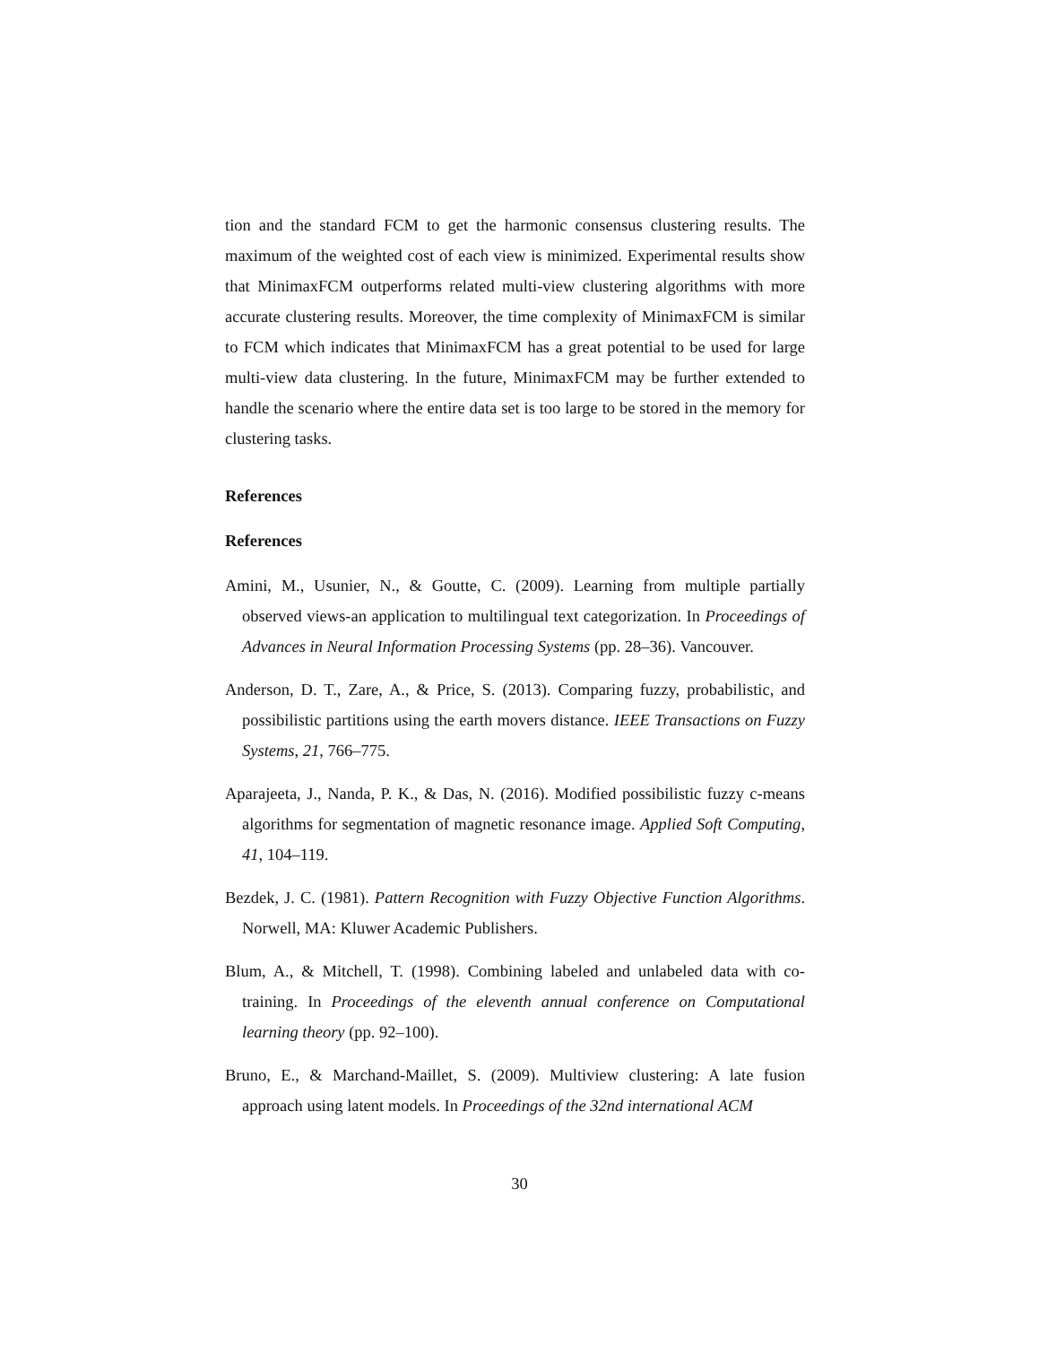tion and the standard FCM to get the harmonic consensus clustering results. The maximum of the weighted cost of each view is minimized. Experimental results show that MinimaxFCM outperforms related multi-view clustering algorithms with more accurate clustering results. Moreover, the time complexity of MinimaxFCM is similar to FCM which indicates that MinimaxFCM has a great potential to be used for large multi-view data clustering. In the future, MinimaxFCM may be further extended to handle the scenario where the entire data set is too large to be stored in the memory for clustering tasks.
References
References
Amini, M., Usunier, N., & Goutte, C. (2009). Learning from multiple partially observed views-an application to multilingual text categorization. In Proceedings of Advances in Neural Information Processing Systems (pp. 28–36). Vancouver.
Anderson, D. T., Zare, A., & Price, S. (2013). Comparing fuzzy, probabilistic, and possibilistic partitions using the earth movers distance. IEEE Transactions on Fuzzy Systems, 21, 766–775.
Aparajeeta, J., Nanda, P. K., & Das, N. (2016). Modified possibilistic fuzzy c-means algorithms for segmentation of magnetic resonance image. Applied Soft Computing, 41, 104–119.
Bezdek, J. C. (1981). Pattern Recognition with Fuzzy Objective Function Algorithms. Norwell, MA: Kluwer Academic Publishers.
Blum, A., & Mitchell, T. (1998). Combining labeled and unlabeled data with co-training. In Proceedings of the eleventh annual conference on Computational learning theory (pp. 92–100).
Bruno, E., & Marchand-Maillet, S. (2009). Multiview clustering: A late fusion approach using latent models. In Proceedings of the 32nd international ACM
30